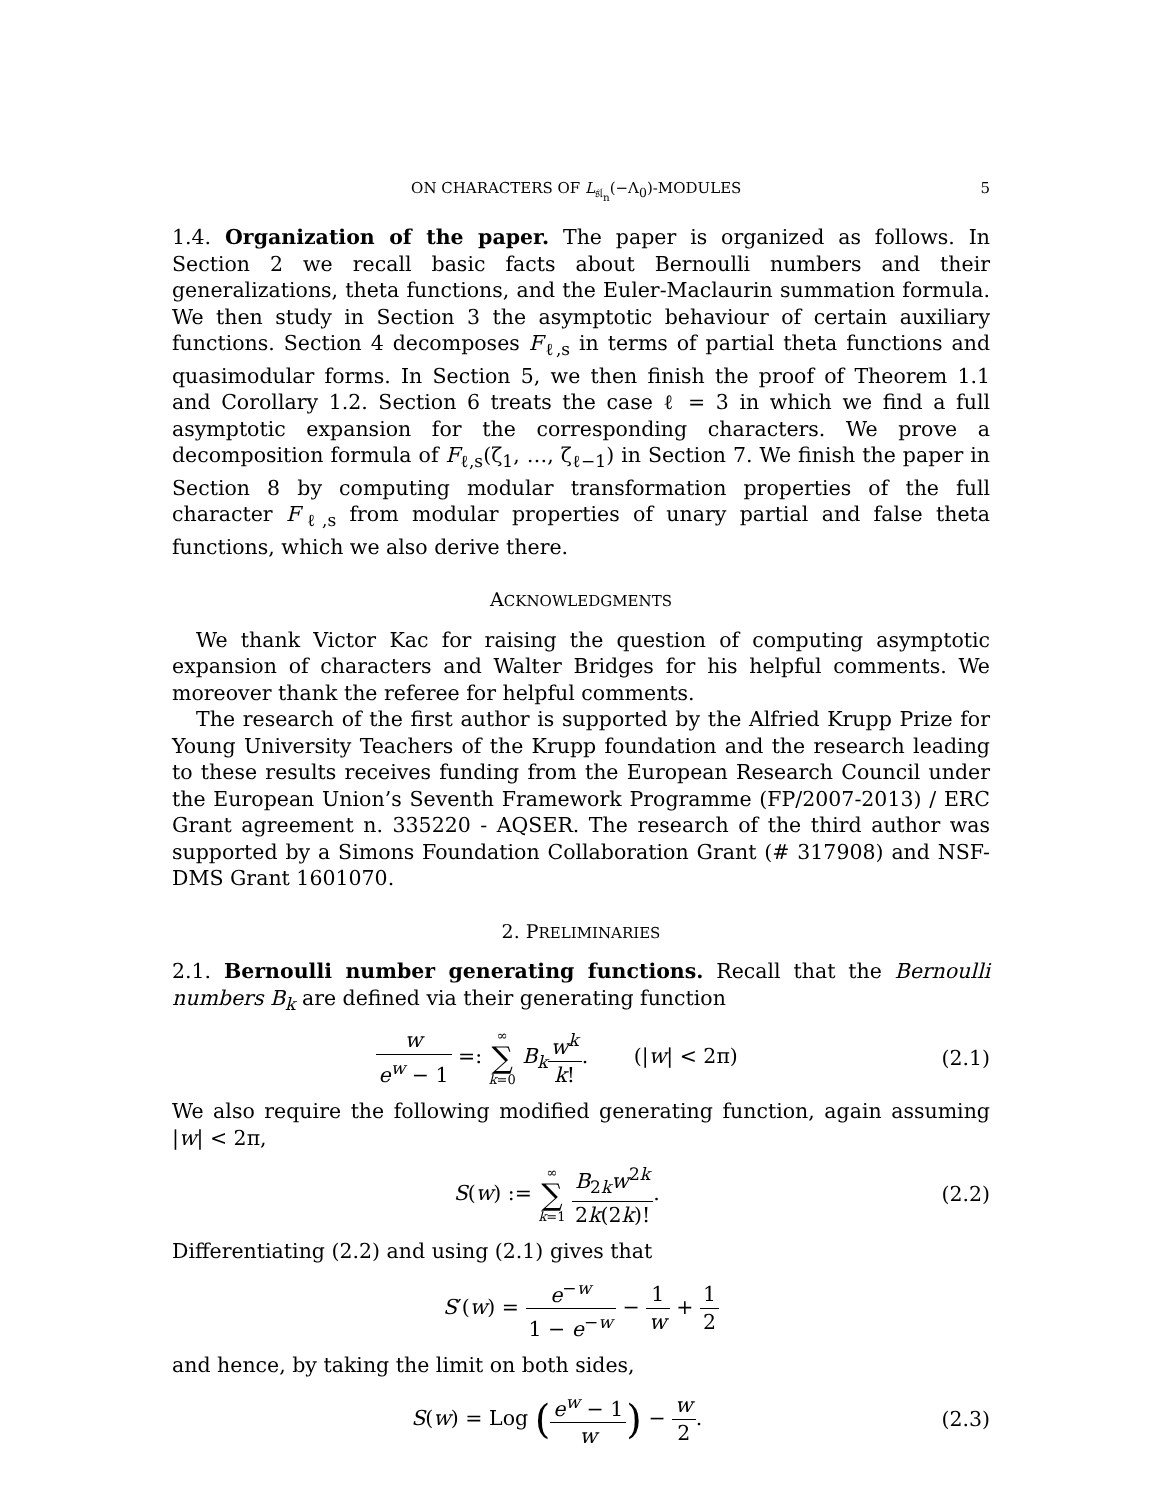ON CHARACTERS OF L<sub>𝔰𝔩<sub>n</sub></sub>(−Λ<sub>0</sub>)-MODULES 5
1.4. Organization of the paper. The paper is organized as follows. In Section 2 we recall basic facts about Bernoulli numbers and their generalizations, theta functions, and the Euler-Maclaurin summation formula. We then study in Section 3 the asymptotic behaviour of certain auxiliary functions. Section 4 decomposes F<sub>ℓ,s</sub> in terms of partial theta functions and quasimodular forms. In Section 5, we then finish the proof of Theorem 1.1 and Corollary 1.2. Section 6 treats the case ℓ = 3 in which we find a full asymptotic expansion for the corresponding characters. We prove a decomposition formula of F<sub>ℓ,s</sub>(ζ<sub>1</sub>, …, ζ<sub>ℓ−1</sub>) in Section 7. We finish the paper in Section 8 by computing modular transformation properties of the full character F<sub>ℓ,s</sub> from modular properties of unary partial and false theta functions, which we also derive there.
ACKNOWLEDGMENTS
We thank Victor Kac for raising the question of computing asymptotic expansion of characters and Walter Bridges for his helpful comments. We moreover thank the referee for helpful comments.
The research of the first author is supported by the Alfried Krupp Prize for Young University Teachers of the Krupp foundation and the research leading to these results receives funding from the European Research Council under the European Union’s Seventh Framework Programme (FP/2007-2013) / ERC Grant agreement n. 335220 - AQSER. The research of the third author was supported by a Simons Foundation Collaboration Grant (# 317908) and NSF-DMS Grant 1601070.
2. PRELIMINARIES
2.1. Bernoulli number generating functions. Recall that the Bernoulli numbers B<sub>k</sub> are defined via their generating function
w e<sup>w</sup> − 1 =: ∞ ∑ k=0 B<sub>k</sub> w<sup>k</sup> k!. (|w| < 2π)
(2.1)
We also require the following modified generating function, again assuming |w| < 2π,
S(w) := ∞ ∑ k=1 B<sub>2k</sub>w<sup>2k</sup> 2k(2k)!.
(2.2)
Differentiating (2.2) and using (2.1) gives that
S′(w) = e<sup>−w</sup> 1 − e<sup>−w</sup> − 1 w + 1 2
and hence, by taking the limit on both sides,
S(w) = Log (e<sup>w</sup> − 1 w) − w 2. (2.3)